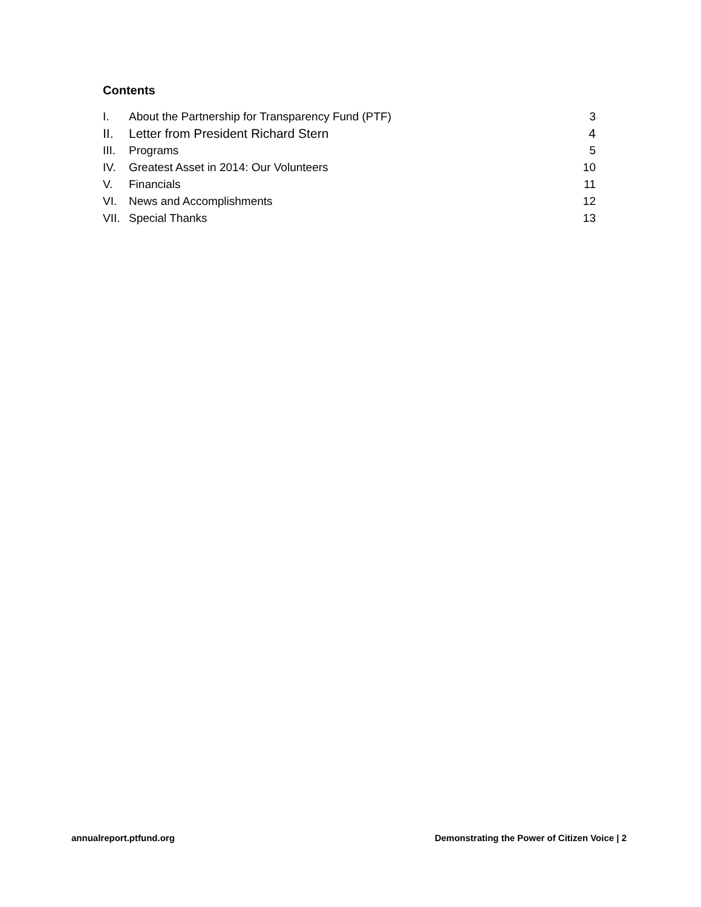Contents
I. About the Partnership for Transparency Fund (PTF) 3
II. Letter from President Richard Stern 4
III. Programs 5
IV. Greatest Asset in 2014: Our Volunteers 10
V. Financials 11
VI. News and Accomplishments 12
VII. Special Thanks 13
annualreport.ptfund.org Demonstrating the Power of Citizen Voice | 2